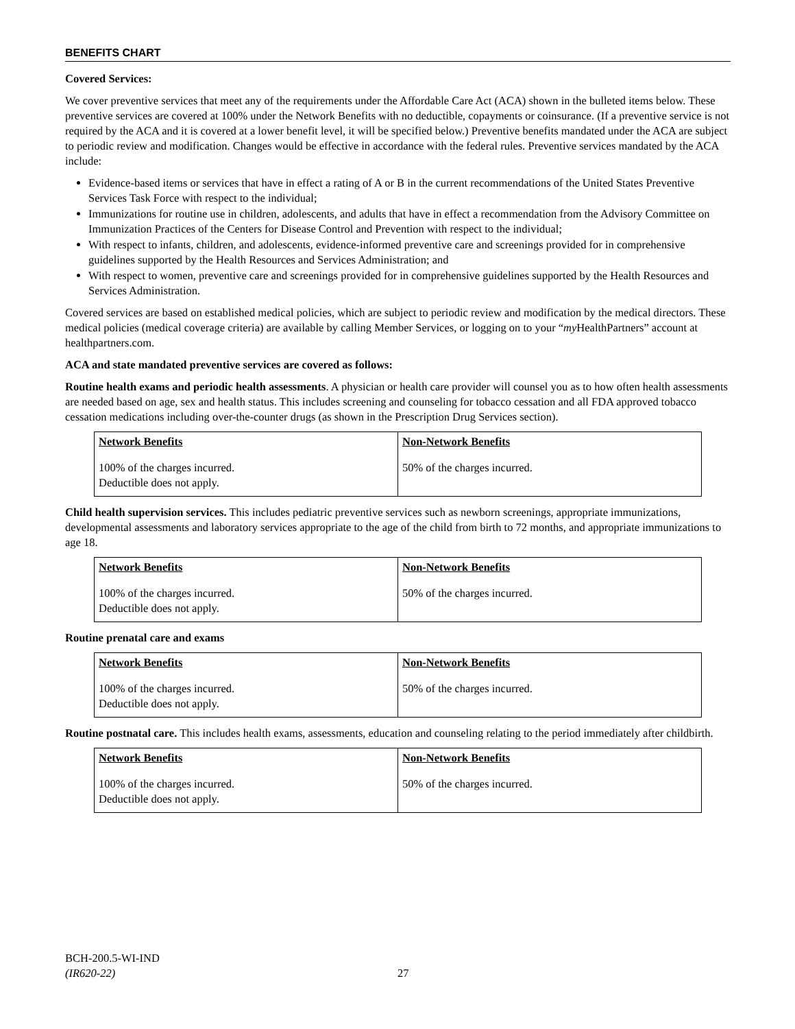BENEFITS CHART
Covered Services:
We cover preventive services that meet any of the requirements under the Affordable Care Act (ACA) shown in the bulleted items below. These preventive services are covered at 100% under the Network Benefits with no deductible, copayments or coinsurance. (If a preventive service is not required by the ACA and it is covered at a lower benefit level, it will be specified below.) Preventive benefits mandated under the ACA are subject to periodic review and modification. Changes would be effective in accordance with the federal rules. Preventive services mandated by the ACA include:
Evidence-based items or services that have in effect a rating of A or B in the current recommendations of the United States Preventive Services Task Force with respect to the individual;
Immunizations for routine use in children, adolescents, and adults that have in effect a recommendation from the Advisory Committee on Immunization Practices of the Centers for Disease Control and Prevention with respect to the individual;
With respect to infants, children, and adolescents, evidence-informed preventive care and screenings provided for in comprehensive guidelines supported by the Health Resources and Services Administration; and
With respect to women, preventive care and screenings provided for in comprehensive guidelines supported by the Health Resources and Services Administration.
Covered services are based on established medical policies, which are subject to periodic review and modification by the medical directors. These medical policies (medical coverage criteria) are available by calling Member Services, or logging on to your “my HealthPartners” account at healthpartners.com.
ACA and state mandated preventive services are covered as follows:
Routine health exams and periodic health assessments. A physician or health care provider will counsel you as to how often health assessments are needed based on age, sex and health status. This includes screening and counseling for tobacco cessation and all FDA approved tobacco cessation medications including over-the-counter drugs (as shown in the Prescription Drug Services section).
| Network Benefits | Non-Network Benefits |
| --- | --- |
| 100% of the charges incurred. Deductible does not apply. | 50% of the charges incurred. |
Child health supervision services. This includes pediatric preventive services such as newborn screenings, appropriate immunizations, developmental assessments and laboratory services appropriate to the age of the child from birth to 72 months, and appropriate immunizations to age 18.
| Network Benefits | Non-Network Benefits |
| --- | --- |
| 100% of the charges incurred. Deductible does not apply. | 50% of the charges incurred. |
Routine prenatal care and exams
| Network Benefits | Non-Network Benefits |
| --- | --- |
| 100% of the charges incurred. Deductible does not apply. | 50% of the charges incurred. |
Routine postnatal care. This includes health exams, assessments, education and counseling relating to the period immediately after childbirth.
| Network Benefits | Non-Network Benefits |
| --- | --- |
| 100% of the charges incurred. Deductible does not apply. | 50% of the charges incurred. |
BCH-200.5-WI-IND
(IR620-22) 27